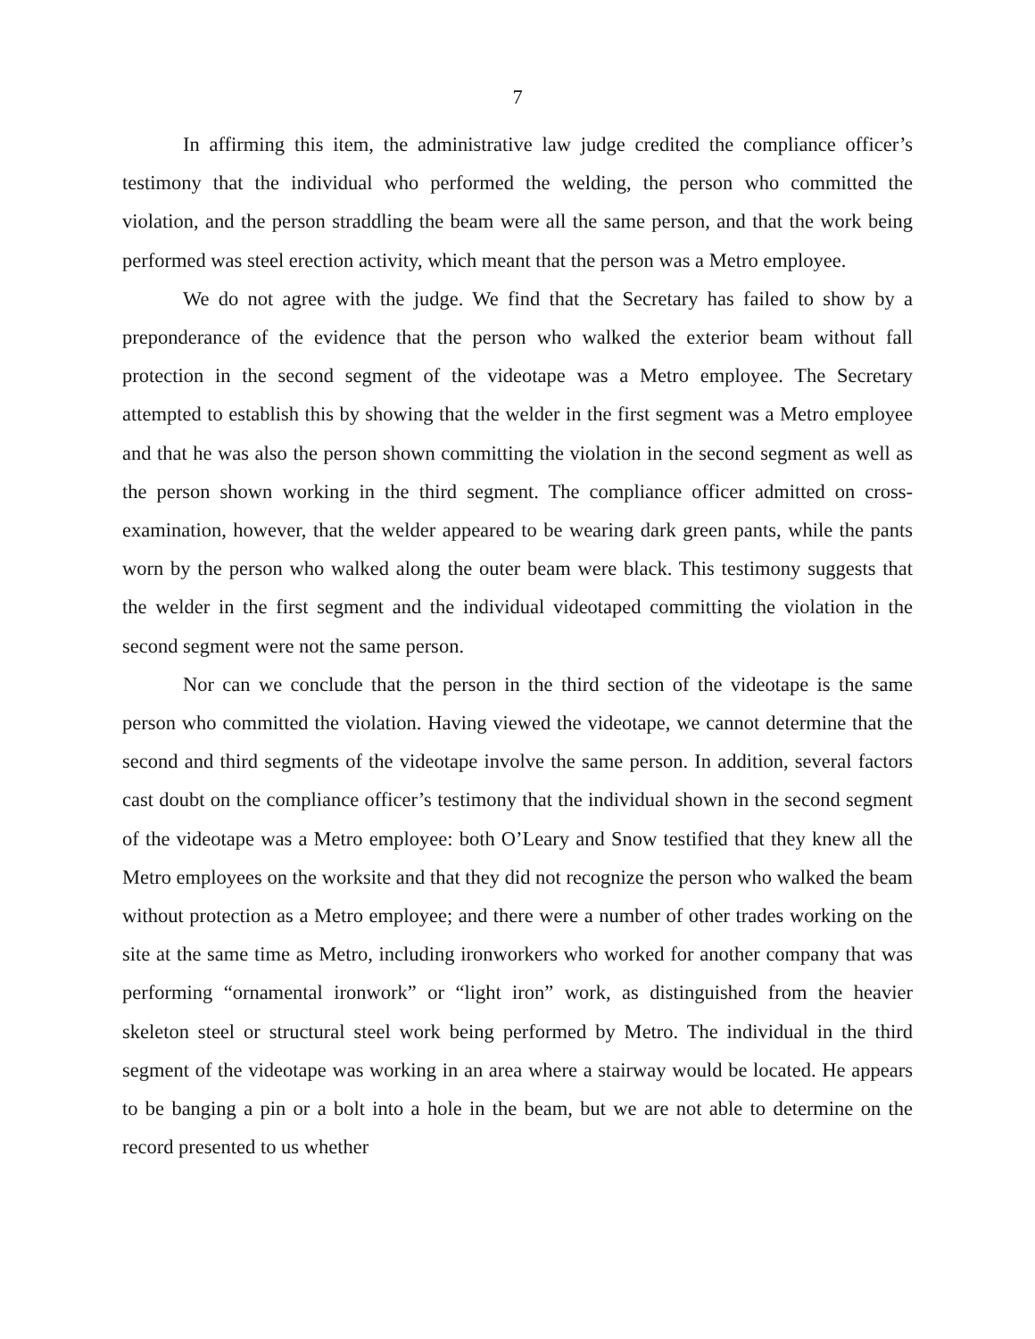7
In affirming this item, the administrative law judge credited the compliance officer’s testimony that the individual who performed the welding, the person who committed the violation, and the person straddling the beam were all the same person, and that the work being performed was steel erection activity, which meant that the person was a Metro employee.
We do not agree with the judge. We find that the Secretary has failed to show by a preponderance of the evidence that the person who walked the exterior beam without fall protection in the second segment of the videotape was a Metro employee. The Secretary attempted to establish this by showing that the welder in the first segment was a Metro employee and that he was also the person shown committing the violation in the second segment as well as the person shown working in the third segment. The compliance officer admitted on cross-examination, however, that the welder appeared to be wearing dark green pants, while the pants worn by the person who walked along the outer beam were black. This testimony suggests that the welder in the first segment and the individual videotaped committing the violation in the second segment were not the same person.
Nor can we conclude that the person in the third section of the videotape is the same person who committed the violation. Having viewed the videotape, we cannot determine that the second and third segments of the videotape involve the same person. In addition, several factors cast doubt on the compliance officer’s testimony that the individual shown in the second segment of the videotape was a Metro employee: both O’Leary and Snow testified that they knew all the Metro employees on the worksite and that they did not recognize the person who walked the beam without protection as a Metro employee; and there were a number of other trades working on the site at the same time as Metro, including ironworkers who worked for another company that was performing “ornamental ironwork” or “light iron” work, as distinguished from the heavier skeleton steel or structural steel work being performed by Metro. The individual in the third segment of the videotape was working in an area where a stairway would be located. He appears to be banging a pin or a bolt into a hole in the beam, but we are not able to determine on the record presented to us whether